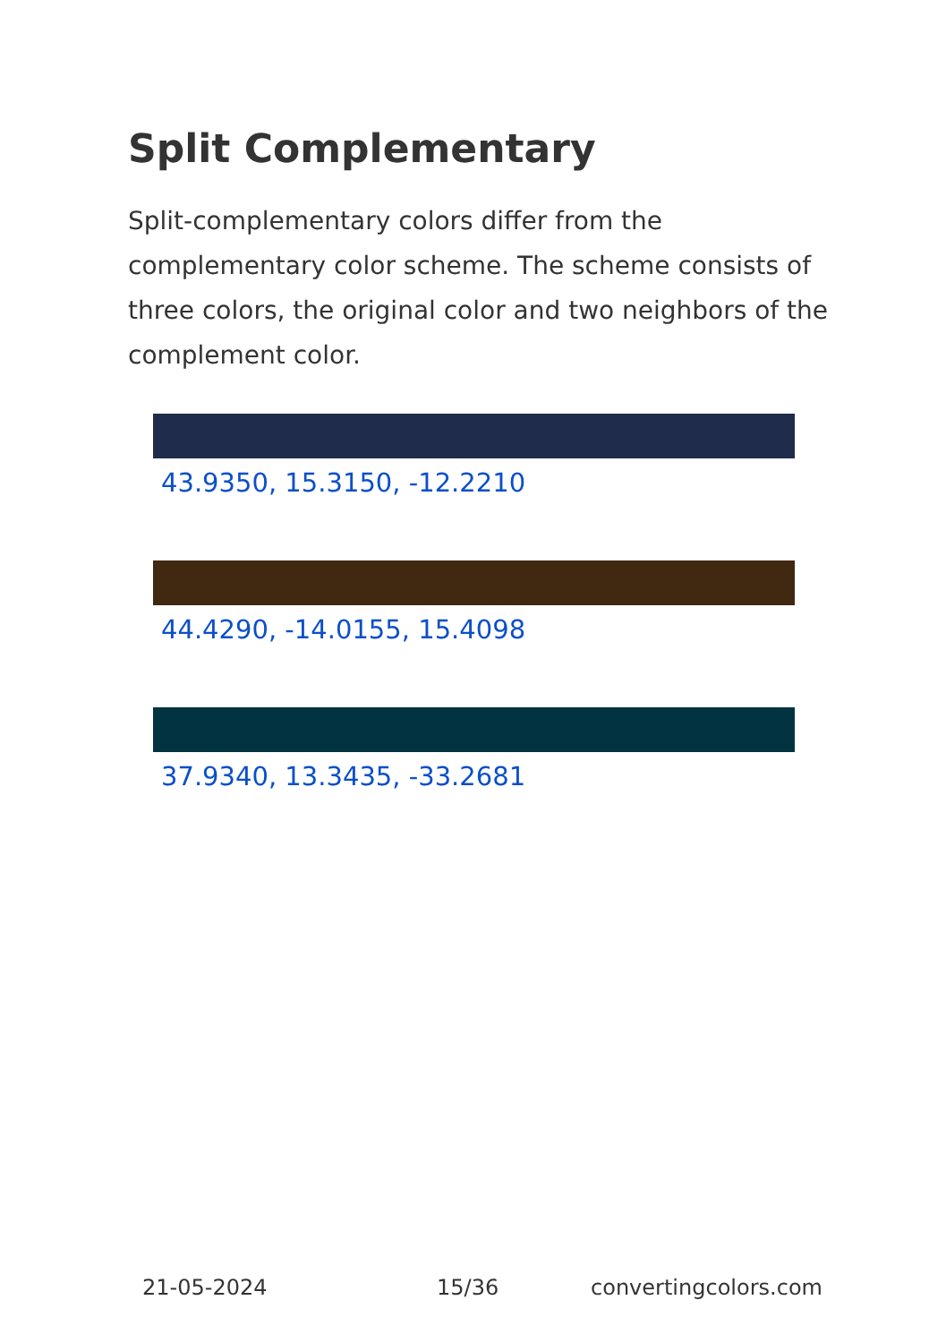Split Complementary
Split-complementary colors differ from the complementary color scheme. The scheme consists of three colors, the original color and two neighbors of the complement color.
43.9350, 15.3150, -12.2210
44.4290, -14.0155, 15.4098
37.9340, 13.3435, -33.2681
21-05-2024 15/36 convertingcolors.com